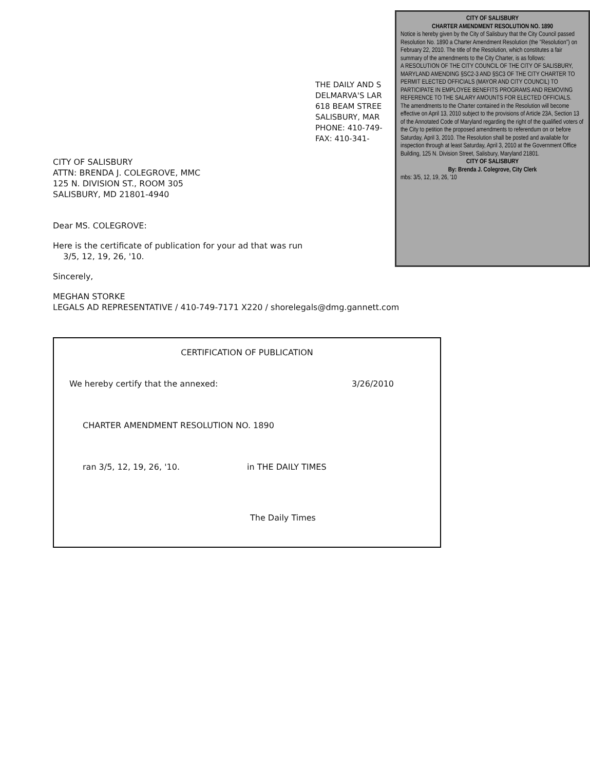THE DAILY AND S
DELMARVA'S LAR
618 BEAM STREE
SALISBURY, MAR
PHONE: 410-749-
FAX: 410-341-
CITY OF SALISBURY
CHARTER AMENDMENT RESOLUTION NO. 1890
Notice is hereby given by the City of Salisbury that the City Council passed Resolution No. 1890 a Charter Amendment Resolution (the "Resolution") on February 22, 2010. The title of the Resolution, which constitutes a fair summary of the amendments to the City Charter, is as follows:
A RESOLUTION OF THE CITY COUNCIL OF THE CITY OF SALISBURY, MARYLAND AMENDING §SC2-3 AND §SC3 OF THE CITY CHARTER TO PERMIT ELECTED OFFICIALS (MAYOR AND CITY COUNCIL) TO PARTICIPATE IN EMPLOYEE BENEFITS PROGRAMS AND REMOVING REFERENCE TO THE SALARY AMOUNTS FOR ELECTED OFFICIALS.
The amendments to the Charter contained in the Resolution will become effective on April 13, 2010 subject to the provisions of Article 23A, Section 13 of the Annotated Code of Maryland regarding the right of the qualified voters of the City to petition the proposed amendments to referendum on or before Saturday, April 3, 2010. The Resolution shall be posted and available for inspection through at least Saturday, April 3, 2010 at the Government Office Building, 125 N. Division Street, Salisbury, Maryland 21801.
CITY OF SALISBURY
By: Brenda J. Colegrove, City Clerk
mbs: 3/5, 12, 19, 26, '10
CITY OF SALISBURY
ATTN: BRENDA J. COLEGROVE, MMC
125 N. DIVISION ST., ROOM 305
SALISBURY, MD 21801-4940
Dear MS. COLEGROVE:
Here is the certificate of publication for your ad that was run
3/5, 12, 19, 26, '10.
Sincerely,
MEGHAN STORKE
LEGALS AD REPRESENTATIVE / 410-749-7171 X220 / shorelegals@dmg.gannett.com
CERTIFICATION OF PUBLICATION
We hereby certify that the annexed: 3/26/2010
CHARTER AMENDMENT RESOLUTION NO. 1890
ran 3/5, 12, 19, 26, '10. in THE DAILY TIMES
The Daily Times